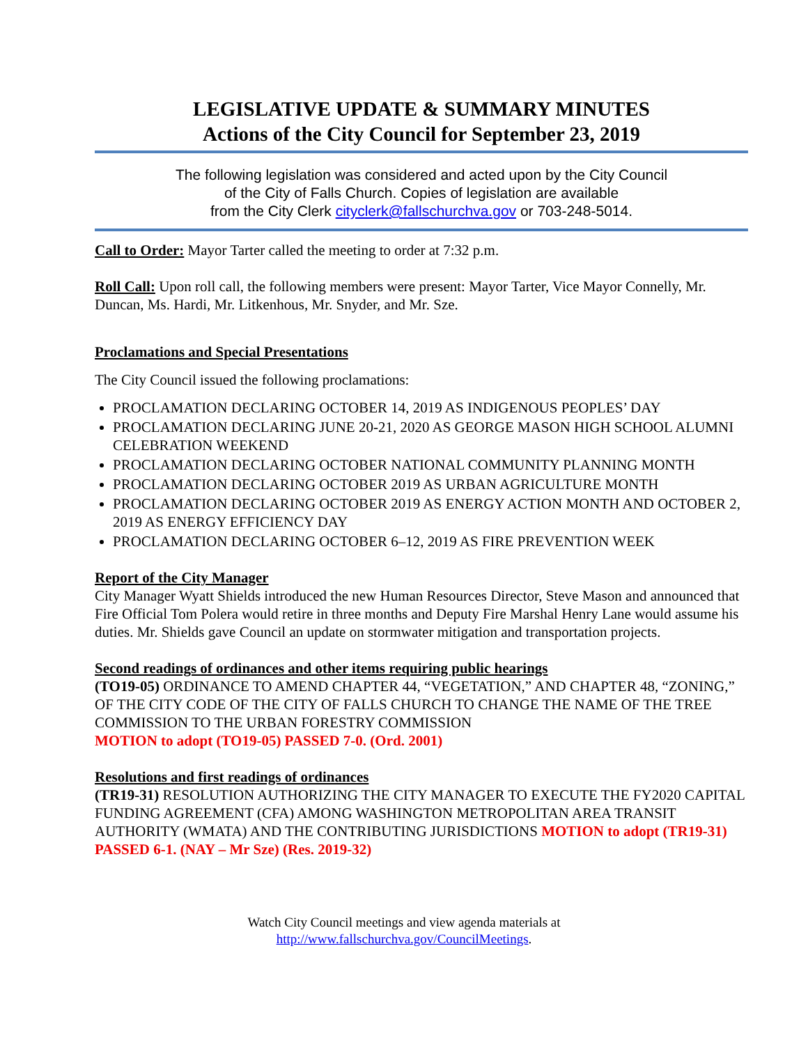LEGISLATIVE UPDATE & SUMMARY MINUTES
Actions of the City Council for September 23, 2019
The following legislation was considered and acted upon by the City Council
of the City of Falls Church. Copies of legislation are available
from the City Clerk cityclerk@fallschurchva.gov or 703-248-5014.
Call to Order: Mayor Tarter called the meeting to order at 7:32 p.m.
Roll Call: Upon roll call, the following members were present: Mayor Tarter, Vice Mayor Connelly, Mr. Duncan, Ms. Hardi, Mr. Litkenhous, Mr. Snyder, and Mr. Sze.
Proclamations and Special Presentations
The City Council issued the following proclamations:
PROCLAMATION DECLARING OCTOBER 14, 2019 AS INDIGENOUS PEOPLES’ DAY
PROCLAMATION DECLARING JUNE 20-21, 2020 AS GEORGE MASON HIGH SCHOOL ALUMNI CELEBRATION WEEKEND
PROCLAMATION DECLARING OCTOBER NATIONAL COMMUNITY PLANNING MONTH
PROCLAMATION DECLARING OCTOBER 2019 AS URBAN AGRICULTURE MONTH
PROCLAMATION DECLARING OCTOBER 2019 AS ENERGY ACTION MONTH AND OCTOBER 2, 2019 AS ENERGY EFFICIENCY DAY
PROCLAMATION DECLARING OCTOBER 6–12, 2019 AS FIRE PREVENTION WEEK
Report of the City Manager
City Manager Wyatt Shields introduced the new Human Resources Director, Steve Mason and announced that Fire Official Tom Polera would retire in three months and Deputy Fire Marshal Henry Lane would assume his duties. Mr. Shields gave Council an update on stormwater mitigation and transportation projects.
Second readings of ordinances and other items requiring public hearings
(TO19-05) ORDINANCE TO AMEND CHAPTER 44, “VEGETATION,” AND CHAPTER 48, “ZONING,” OF THE CITY CODE OF THE CITY OF FALLS CHURCH TO CHANGE THE NAME OF THE TREE COMMISSION TO THE URBAN FORESTRY COMMISSION
MOTION to adopt (TO19-05) PASSED 7-0. (Ord. 2001)
Resolutions and first readings of ordinances
(TR19-31) RESOLUTION AUTHORIZING THE CITY MANAGER TO EXECUTE THE FY2020 CAPITAL FUNDING AGREEMENT (CFA) AMONG WASHINGTON METROPOLITAN AREA TRANSIT AUTHORITY (WMATA) AND THE CONTRIBUTING JURISDICTIONS MOTION to adopt (TR19-31) PASSED 6-1. (NAY – Mr Sze) (Res. 2019-32)
Watch City Council meetings and view agenda materials at
http://www.fallschurchva.gov/CouncilMeetings.